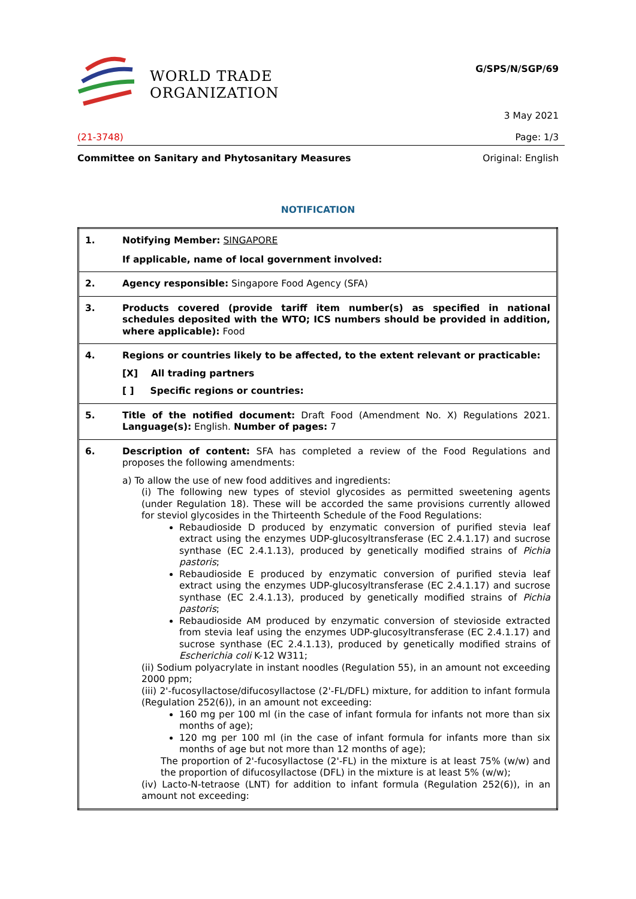WORLD TRADE
ORGANIZATION
G/SPS/N/SGP/69
3 May 2021
(21-3748) Page: 1/3
Committee on Sanitary and Phytosanitary Measures Original: English
NOTIFICATION
| 1. | Notifying Member: SINGAPORE If applicable, name of local government involved: |
| 2. | Agency responsible: Singapore Food Agency (SFA) |
| 3. | Products covered (provide tariff item number(s) as specified in national schedules deposited with the WTO; ICS numbers should be provided in addition, where applicable): Food |
| 4. | Regions or countries likely to be affected, to the extent relevant or practicable: [X] All trading partners [ ] Specific regions or countries: |
| 5. | Title of the notified document: Draft Food (Amendment No. X) Regulations 2021. Language(s): English. Number of pages: 7 |
| 6. | Description of content: SFA has completed a review of the Food Regulations and proposes the following amendments: a) To allow the use of new food additives and ingredients: (i) The following new types of steviol glycosides as permitted sweetening agents (under Regulation 18). These will be accorded the same provisions currently allowed for steviol glycosides in the Thirteenth Schedule of the Food Regulations: Rebaudioside D produced by enzymatic conversion of purified stevia leaf extract using the enzymes UDP-glucosyltransferase (EC 2.4.1.17) and sucrose synthase (EC 2.4.1.13), produced by genetically modified strains of Pichia pastoris ; Rebaudioside E produced by enzymatic conversion of purified stevia leaf extract using the enzymes UDP-glucosyltransferase (EC 2.4.1.17) and sucrose synthase (EC 2.4.1.13), produced by genetically modified strains of Pichia pastoris ; Rebaudioside AM produced by enzymatic conversion of stevioside extracted from stevia leaf using the enzymes UDP-glucosyltransferase (EC 2.4.1.17) and sucrose synthase (EC 2.4.1.13), produced by genetically modified strains of Escherichia coli K-12 W311; (ii) Sodium polyacrylate in instant noodles (Regulation 55), in an amount not exceeding 2000 ppm; (iii) 2'-fucosyllactose/difucosyllactose (2'-FL/DFL) mixture, for addition to infant formula (Regulation 252(6)), in an amount not exceeding: 160 mg per 100 ml (in the case of infant formula for infants not more than six months of age); 120 mg per 100 ml (in the case of infant formula for infants more than six months of age but not more than 12 months of age); The proportion of 2'-fucosyllactose (2'-FL) in the mixture is at least 75% (w/w) and the proportion of difucosyllactose (DFL) in the mixture is at least 5% (w/w); (iv) Lacto-N-tetraose (LNT) for addition to infant formula (Regulation 252(6)), in an amount not exceeding: |